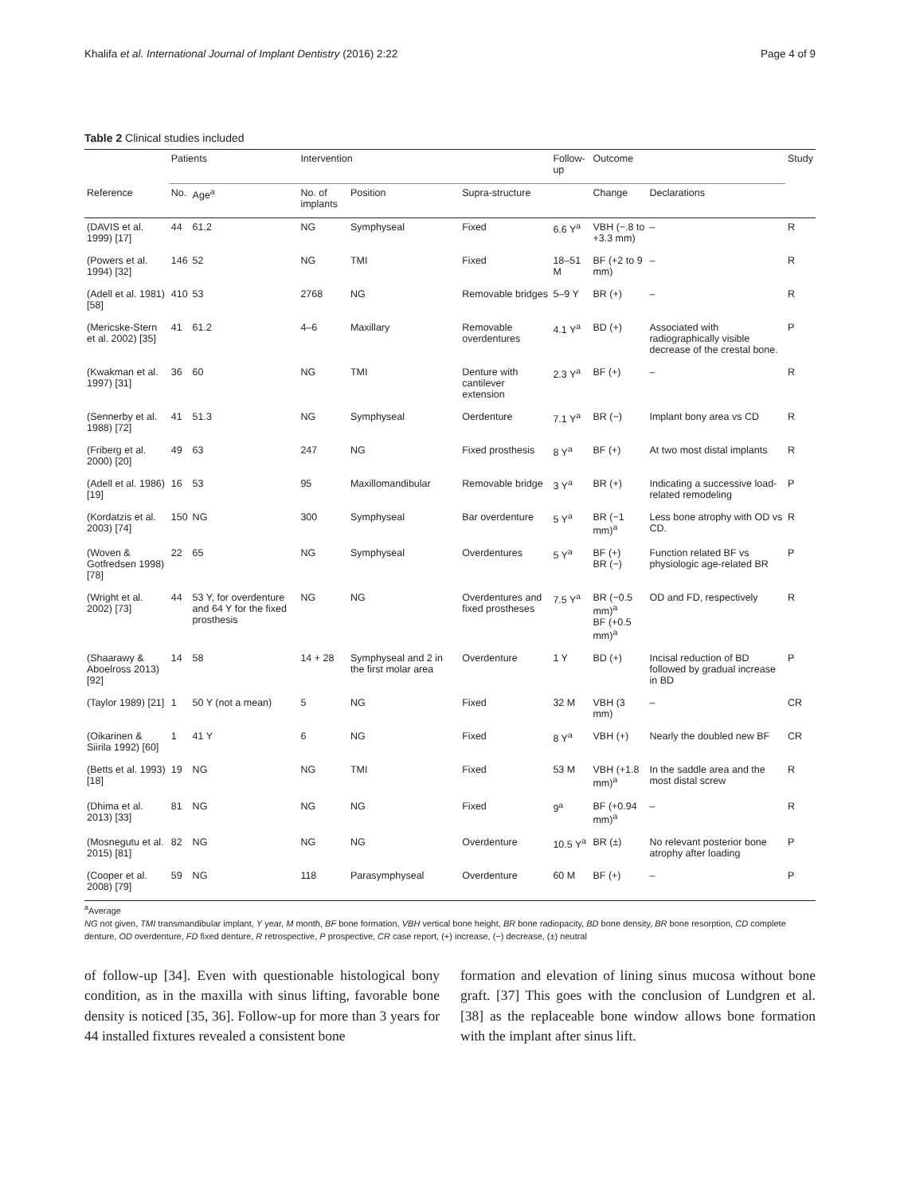Khalifa et al. International Journal of Implant Dentistry (2016) 2:22 Page 4 of 9
Table 2 Clinical studies included
| | Patients | | Intervention | | | Follow-up | Outcome | | Study |
| --- | --- | --- | --- | --- | --- | --- | --- | --- | --- |
| Reference | No. | Age<sup>a</sup> | No. of implants | Position | Supra-structure | | Change | Declarations | |
| (DAVIS et al. 1999) [17] | 44 | 61.2 | NG | Symphyseal | Fixed | 6.6 Y<sup>a</sup> | VBH (−.8 to +3.3 mm) | – | R |
| (Powers et al. 1994) [32] | 146 | 52 | NG | TMI | Fixed | 18–51 M | BF (+2 to 9 mm) | – | R |
| (Adell et al. 1981) [58] | 410 | 53 | 2768 | NG | Removable bridges | 5–9 Y | BR (+) | – | R |
| (Mericske-Stern et al. 2002) [35] | 41 | 61.2 | 4–6 | Maxillary | Removable overdentures | 4.1 Y<sup>a</sup> | BD (+) | Associated with radiographically visible decrease of the crestal bone. | P |
| (Kwakman et al. 1997) [31] | 36 | 60 | NG | TMI | Denture with cantilever extension | 2.3 Y<sup>a</sup> | BF (+) | – | R |
| (Sennerby et al. 1988) [72] | 41 | 51.3 | NG | Symphyseal | Oerdenture | 7.1 Y<sup>a</sup> | BR (−) | Implant bony area vs CD | R |
| (Friberg et al. 2000) [20] | 49 | 63 | 247 | NG | Fixed prosthesis | 8 Y<sup>a</sup> | BF (+) | At two most distal implants | R |
| (Adell et al. 1986) [19] | 16 | 53 | 95 | Maxillomandibular | Removable bridge | 3 Y<sup>a</sup> | BR (+) | Indicating a successive load-related remodeling | P |
| (Kordatzis et al. 2003) [74] | 150 | NG | 300 | Symphyseal | Bar overdenture | 5 Y<sup>a</sup> | BR (−1 mm)<sup>a</sup> | Less bone atrophy with OD vs CD. | R |
| (Woven & Gotfredsen 1998) [78] | 22 | 65 | NG | Symphyseal | Overdentures | 5 Y<sup>a</sup> | BF (+) BR (−) | Function related BF vs physiologic age-related BR | P |
| (Wright et al. 2002) [73] | 44 | 53 Y, for overdenture and 64 Y for the fixed prosthesis | NG | NG | Overdentures and fixed prostheses | 7.5 Y<sup>a</sup> | BR (−0.5 mm)<sup>a</sup> BF (+0.5 mm)<sup>a</sup> | OD and FD, respectively | R |
| (Shaarawy & Aboelross 2013) [92] | 14 | 58 | 14 + 28 | Symphyseal and 2 in the first molar area | Overdenture | 1 Y | BD (+) | Incisal reduction of BD followed by gradual increase in BD | P |
| (Taylor 1989) [21] | 1 | 50 Y (not a mean) | 5 | NG | Fixed | 32 M | VBH (3 mm) | – | CR |
| (Oikarinen & Siirila 1992) [60] | 1 | 41 Y | 6 | NG | Fixed | 8 Y<sup>a</sup> | VBH (+) | Nearly the doubled new BF | CR |
| (Betts et al. 1993) [18] | 19 | NG | NG | TMI | Fixed | 53 M | VBH (+1.8 mm)<sup>a</sup> | In the saddle area and the most distal screw | R |
| (Dhima et al. 2013) [33] | 81 | NG | NG | NG | Fixed | 9<sup>a</sup> | BF (+0.94 mm)<sup>a</sup> | – | R |
| (Mosnegutu et al. 2015) [81] | 82 | NG | NG | NG | Overdenture | 10.5 Y<sup>a</sup> | BR (±) | No relevant posterior bone atrophy after loading | P |
| (Cooper et al. 2008) [79] | 59 | NG | 118 | Parasymphyseal | Overdenture | 60 M | BF (+) | – | P |
<sup>a</sup> Average
NG not given, TMI transmandibular implant, Y year, M month, BF bone formation, VBH vertical bone height, BR bone radiopacity, BD bone density, BR bone resorption, CD complete denture, OD overdenture, FD fixed denture, R retrospective, P prospective, CR case report, (+) increase, (−) decrease, (±) neutral
of follow-up [34]. Even with questionable histological bony condition, as in the maxilla with sinus lifting, favorable bone density is noticed [35, 36]. Follow-up for more than 3 years for 44 installed fixtures revealed a consistent bone
formation and elevation of lining sinus mucosa without bone graft. [37] This goes with the conclusion of Lundgren et al. [38] as the replaceable bone window allows bone formation with the implant after sinus lift.